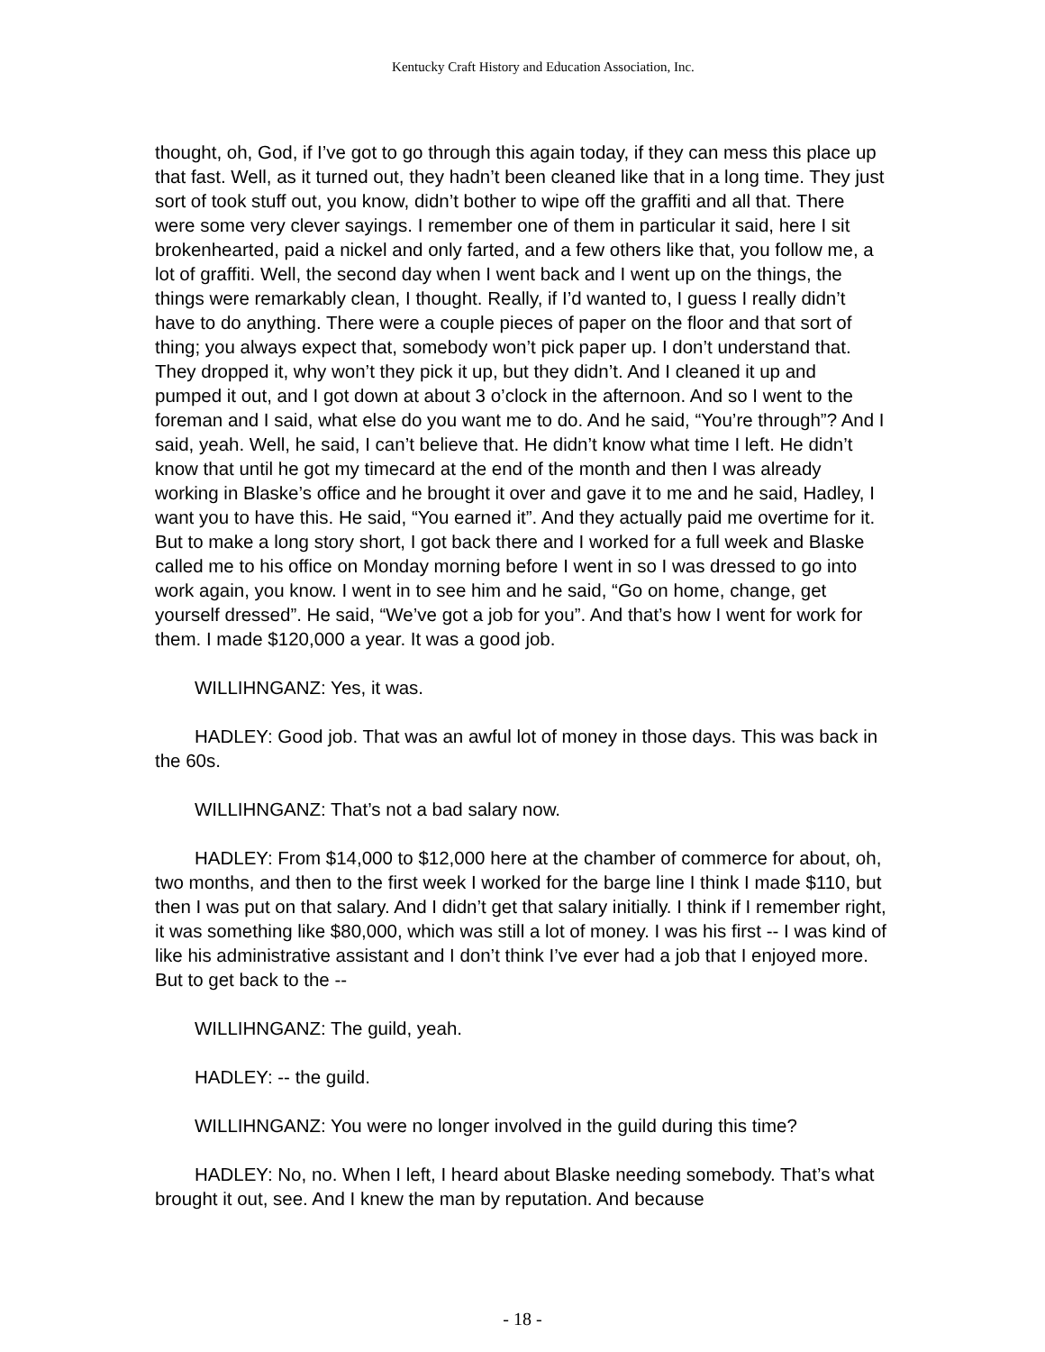Kentucky Craft History and Education Association, Inc.
thought, oh, God, if I’ve got to go through this again today, if they can mess this place up that fast. Well, as it turned out, they hadn’t been cleaned like that in a long time. They just sort of took stuff out, you know, didn’t bother to wipe off the graffiti and all that. There were some very clever sayings. I remember one of them in particular it said, here I sit brokenhearted, paid a nickel and only farted, and a few others like that, you follow me, a lot of graffiti. Well, the second day when I went back and I went up on the things, the things were remarkably clean, I thought. Really, if I’d wanted to, I guess I really didn’t have to do anything. There were a couple pieces of paper on the floor and that sort of thing; you always expect that, somebody won’t pick paper up. I don’t understand that. They dropped it, why won’t they pick it up, but they didn’t. And I cleaned it up and pumped it out, and I got down at about 3 o’clock in the afternoon. And so I went to the foreman and I said, what else do you want me to do. And he said, “You’re through”? And I said, yeah. Well, he said, I can’t believe that. He didn’t know what time I left. He didn’t know that until he got my timecard at the end of the month and then I was already working in Blaske’s office and he brought it over and gave it to me and he said, Hadley, I want you to have this. He said, “You earned it”. And they actually paid me overtime for it. But to make a long story short, I got back there and I worked for a full week and Blaske called me to his office on Monday morning before I went in so I was dressed to go into work again, you know. I went in to see him and he said, “Go on home, change, get yourself dressed”. He said, “We’ve got a job for you”. And that’s how I went for work for them. I made $120,000 a year. It was a good job.
WILLIHNGANZ: Yes, it was.
HADLEY: Good job. That was an awful lot of money in those days. This was back in the 60s.
WILLIHNGANZ: That’s not a bad salary now.
HADLEY: From $14,000 to $12,000 here at the chamber of commerce for about, oh, two months, and then to the first week I worked for the barge line I think I made $110, but then I was put on that salary. And I didn’t get that salary initially. I think if I remember right, it was something like $80,000, which was still a lot of money. I was his first -- I was kind of like his administrative assistant and I don’t think I’ve ever had a job that I enjoyed more. But to get back to the --
WILLIHNGANZ: The guild, yeah.
HADLEY: -- the guild.
WILLIHNGANZ: You were no longer involved in the guild during this time?
HADLEY: No, no. When I left, I heard about Blaske needing somebody. That’s what brought it out, see. And I knew the man by reputation. And because
- 18 -